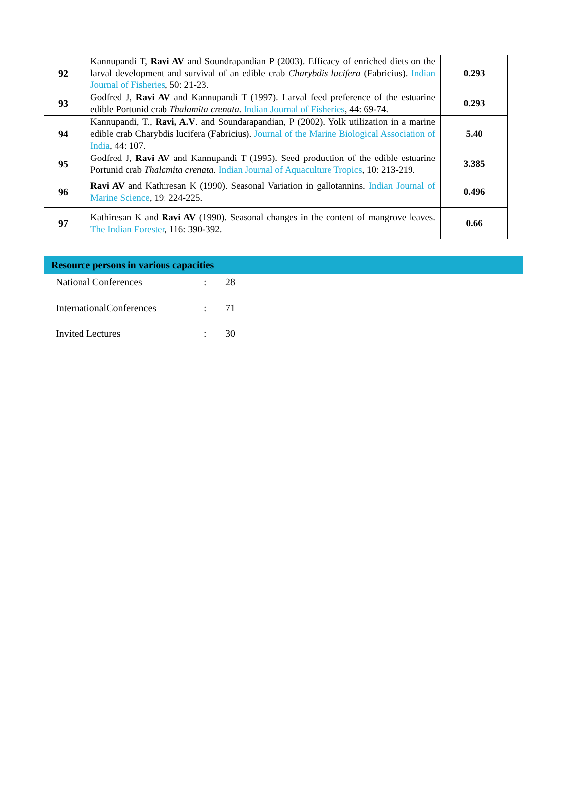| 92 | Kannupandi T, Ravi AV and Soundrapandian P (2003). Efficacy of enriched diets on the larval development and survival of an edible crab Charybdis lucifera (Fabricius). Indian Journal of Fisheries , 50: 21-23. | 0.293 |
| 93 | Godfred J, Ravi AV and Kannupandi T (1997). Larval feed preference of the estuarine edible Portunid crab Thalamita crenata. Indian Journal of Fisheries , 44: 69-74. | 0.293 |
| 94 | Kannupandi, T., Ravi, A.V . and Soundarapandian, P (2002). Yolk utilization in a marine edible crab Charybdis lucifera (Fabricius). Journal of the Marine Biological Association of India , 44: 107. | 5.40 |
| 95 | Godfred J, Ravi AV and Kannupandi T (1995). Seed production of the edible estuarine Portunid crab Thalamita crenata. Indian Journal of Aquaculture Tropics , 10: 213-219. | 3.385 |
| 96 | Ravi AV and Kathiresan K (1990). Seasonal Variation in gallotannins. Indian Journal of Marine Science , 19: 224-225. | 0.496 |
| 97 | Kathiresan K and Ravi AV (1990). Seasonal changes in the content of mangrove leaves. The Indian Forester , 116: 390-392. | 0.66 |
Resource persons in various capacities
National Conferences : 28
InternationalConferences : 71
Invited Lectures : 30